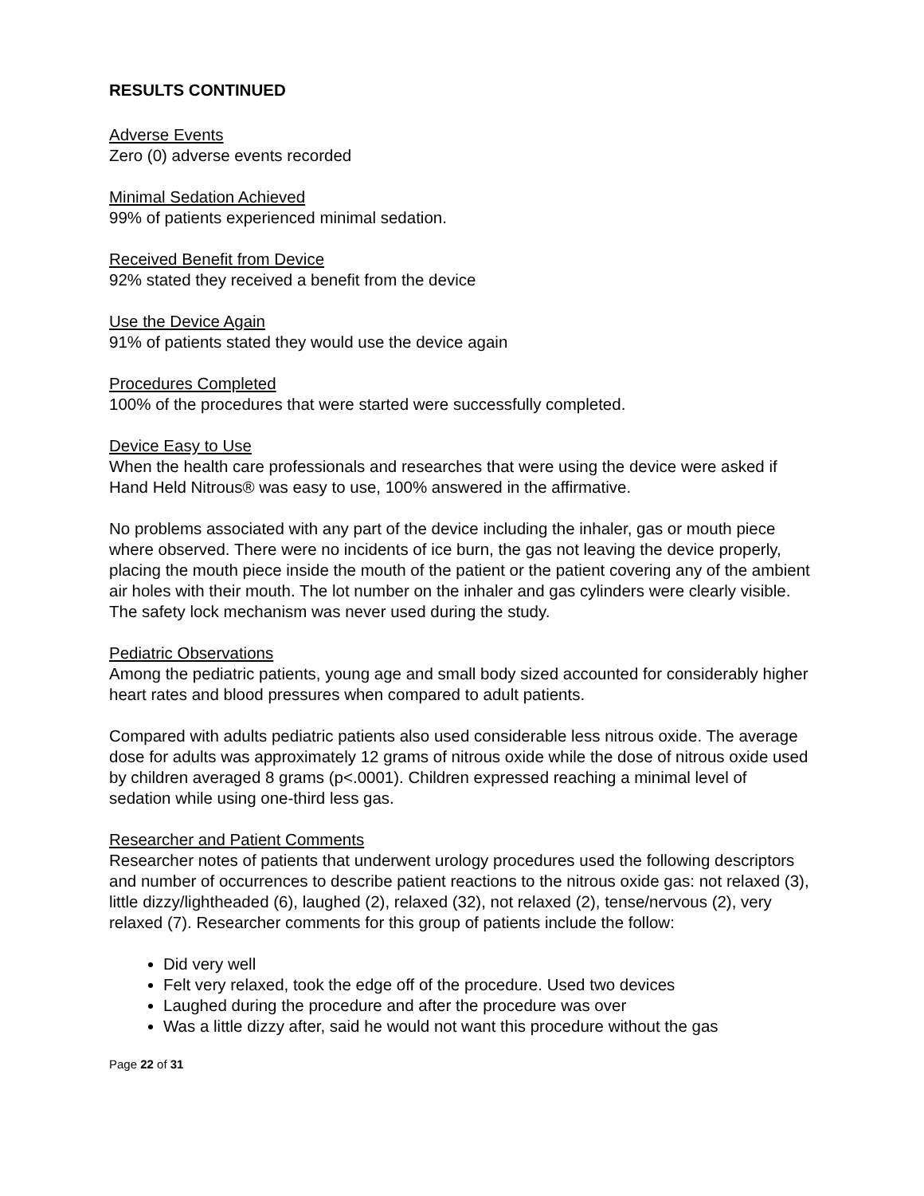RESULTS CONTINUED
Adverse Events
Zero (0) adverse events recorded
Minimal Sedation Achieved
99% of patients experienced minimal sedation.
Received Benefit from Device
92% stated they received a benefit from the device
Use the Device Again
91% of patients stated they would use the device again
Procedures Completed
100% of the procedures that were started were successfully completed.
Device Easy to Use
When the health care professionals and researches that were using the device were asked if Hand Held Nitrous® was easy to use, 100% answered in the affirmative.
No problems associated with any part of the device including the inhaler, gas or mouth piece where observed. There were no incidents of ice burn, the gas not leaving the device properly, placing the mouth piece inside the mouth of the patient or the patient covering any of the ambient air holes with their mouth. The lot number on the inhaler and gas cylinders were clearly visible. The safety lock mechanism was never used during the study.
Pediatric Observations
Among the pediatric patients, young age and small body sized accounted for considerably higher heart rates and blood pressures when compared to adult patients.
Compared with adults pediatric patients also used considerable less nitrous oxide. The average dose for adults was approximately 12 grams of nitrous oxide while the dose of nitrous oxide used by children averaged 8 grams (p<.0001). Children expressed reaching a minimal level of sedation while using one-third less gas.
Researcher and Patient Comments
Researcher notes of patients that underwent urology procedures used the following descriptors and number of occurrences to describe patient reactions to the nitrous oxide gas: not relaxed (3), little dizzy/lightheaded (6), laughed (2), relaxed (32), not relaxed (2), tense/nervous (2), very relaxed (7). Researcher comments for this group of patients include the follow:
Did very well
Felt very relaxed, took the edge off of the procedure. Used two devices
Laughed during the procedure and after the procedure was over
Was a little dizzy after, said he would not want this procedure without the gas
Page 22 of 31